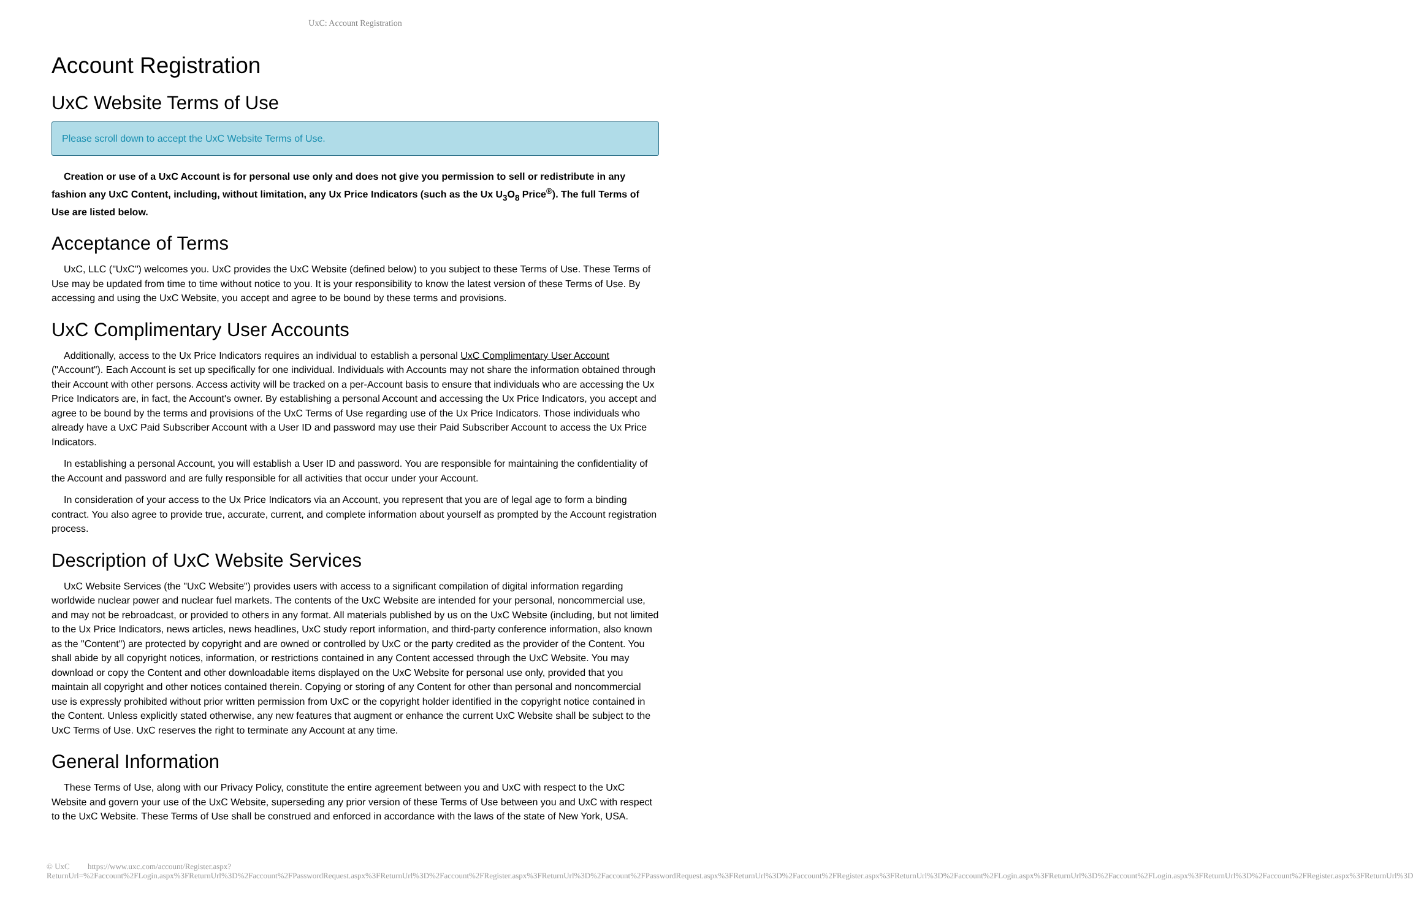UxC: Account Registration
Account Registration
UxC Website Terms of Use
Please scroll down to accept the UxC Website Terms of Use.
Creation or use of a UxC Account is for personal use only and does not give you permission to sell or redistribute in any fashion any UxC Content, including, without limitation, any Ux Price Indicators (such as the Ux U<sub>3</sub>O<sub>8</sub> Price<sup>®</sup>). The full Terms of Use are listed below.
Acceptance of Terms
UxC, LLC ("UxC") welcomes you. UxC provides the UxC Website (defined below) to you subject to these Terms of Use. These Terms of Use may be updated from time to time without notice to you. It is your responsibility to know the latest version of these Terms of Use. By accessing and using the UxC Website, you accept and agree to be bound by these terms and provisions.
UxC Complimentary User Accounts
Additionally, access to the Ux Price Indicators requires an individual to establish a personal UxC Complimentary User Account ("Account"). Each Account is set up specifically for one individual. Individuals with Accounts may not share the information obtained through their Account with other persons. Access activity will be tracked on a per-Account basis to ensure that individuals who are accessing the Ux Price Indicators are, in fact, the Account's owner. By establishing a personal Account and accessing the Ux Price Indicators, you accept and agree to be bound by the terms and provisions of the UxC Terms of Use regarding use of the Ux Price Indicators. Those individuals who already have a UxC Paid Subscriber Account with a User ID and password may use their Paid Subscriber Account to access the Ux Price Indicators.
In establishing a personal Account, you will establish a User ID and password. You are responsible for maintaining the confidentiality of the Account and password and are fully responsible for all activities that occur under your Account.
In consideration of your access to the Ux Price Indicators via an Account, you represent that you are of legal age to form a binding contract. You also agree to provide true, accurate, current, and complete information about yourself as prompted by the Account registration process.
Description of UxC Website Services
UxC Website Services (the "UxC Website") provides users with access to a significant compilation of digital information regarding worldwide nuclear power and nuclear fuel markets. The contents of the UxC Website are intended for your personal, noncommercial use, and may not be rebroadcast, or provided to others in any format. All materials published by us on the UxC Website (including, but not limited to the Ux Price Indicators, news articles, news headlines, UxC study report information, and third-party conference information, also known as the "Content") are protected by copyright and are owned or controlled by UxC or the party credited as the provider of the Content. You shall abide by all copyright notices, information, or restrictions contained in any Content accessed through the UxC Website. You may download or copy the Content and other downloadable items displayed on the UxC Website for personal use only, provided that you maintain all copyright and other notices contained therein. Copying or storing of any Content for other than personal and noncommercial use is expressly prohibited without prior written permission from UxC or the copyright holder identified in the copyright notice contained in the Content. Unless explicitly stated otherwise, any new features that augment or enhance the current UxC Website shall be subject to the UxC Terms of Use. UxC reserves the right to terminate any Account at any time.
General Information
These Terms of Use, along with our Privacy Policy, constitute the entire agreement between you and UxC with respect to the UxC Website and govern your use of the UxC Website, superseding any prior version of these Terms of Use between you and UxC with respect to the UxC Website. These Terms of Use shall be construed and enforced in accordance with the laws of the state of New York, USA.
© UxC https://www.uxc.com/account/Register.aspx?ReturnUrl=%2Faccount%2FLogin.aspx%3FReturnUrl%3D%2Faccount%2FPasswordRequest.aspx%3FReturnUrl%3D%2Faccount%2FRegister.aspx%3FReturnUrl%3D%2Faccount%2FPasswordRequest.aspx%3FReturnUrl%3D%2Faccount%2FRegister.aspx%3FReturnUrl%3D%2Faccount%2FLogin.aspx%3FReturnUrl%3D%2Faccount%2FLogin.aspx%3FReturnUrl%3D%2Faccount%2FRegister.aspx%3FReturnUrl%3D